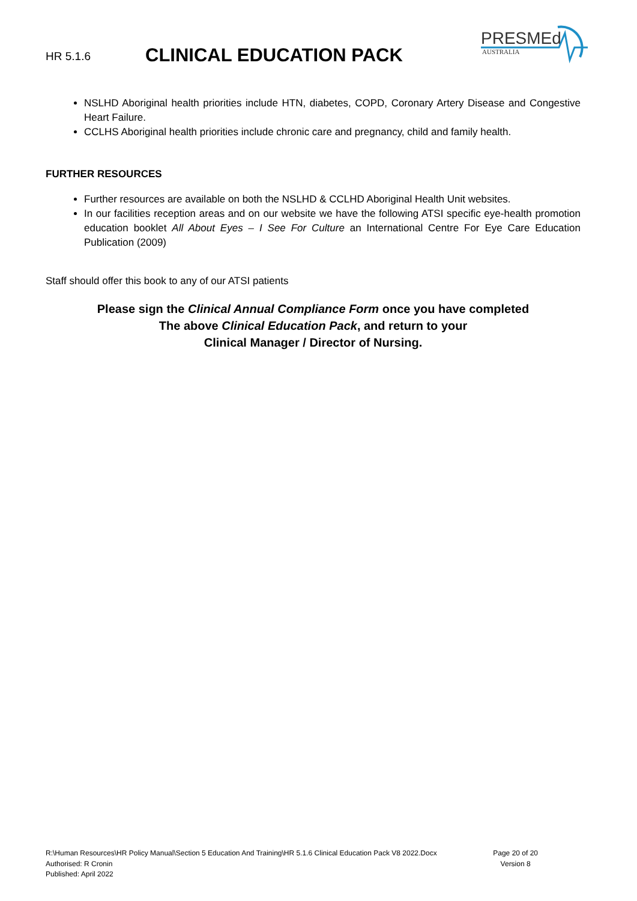HR 5.1.6
CLINICAL EDUCATION PACK
PRESMEd
AUSTRALIA
NSLHD Aboriginal health priorities include HTN, diabetes, COPD, Coronary Artery Disease and Congestive Heart Failure.
CCLHS Aboriginal health priorities include chronic care and pregnancy, child and family health.
FURTHER RESOURCES
Further resources are available on both the NSLHD & CCLHD Aboriginal Health Unit websites.
In our facilities reception areas and on our website we have the following ATSI specific eye-health promotion education booklet All About Eyes – I See For Culture an International Centre For Eye Care Education Publication (2009)
Staff should offer this book to any of our ATSI patients
Please sign the Clinical Annual Compliance Form once you have completed
The above Clinical Education Pack, and return to your
Clinical Manager / Director of Nursing.
R:\Human Resources\HR Policy Manual\Section 5 Education And Training\HR 5.1.6 Clinical Education Pack V8 2022.Docx
Authorised: R Cronin
Published: April 2022
Page 20 of 20
Version 8